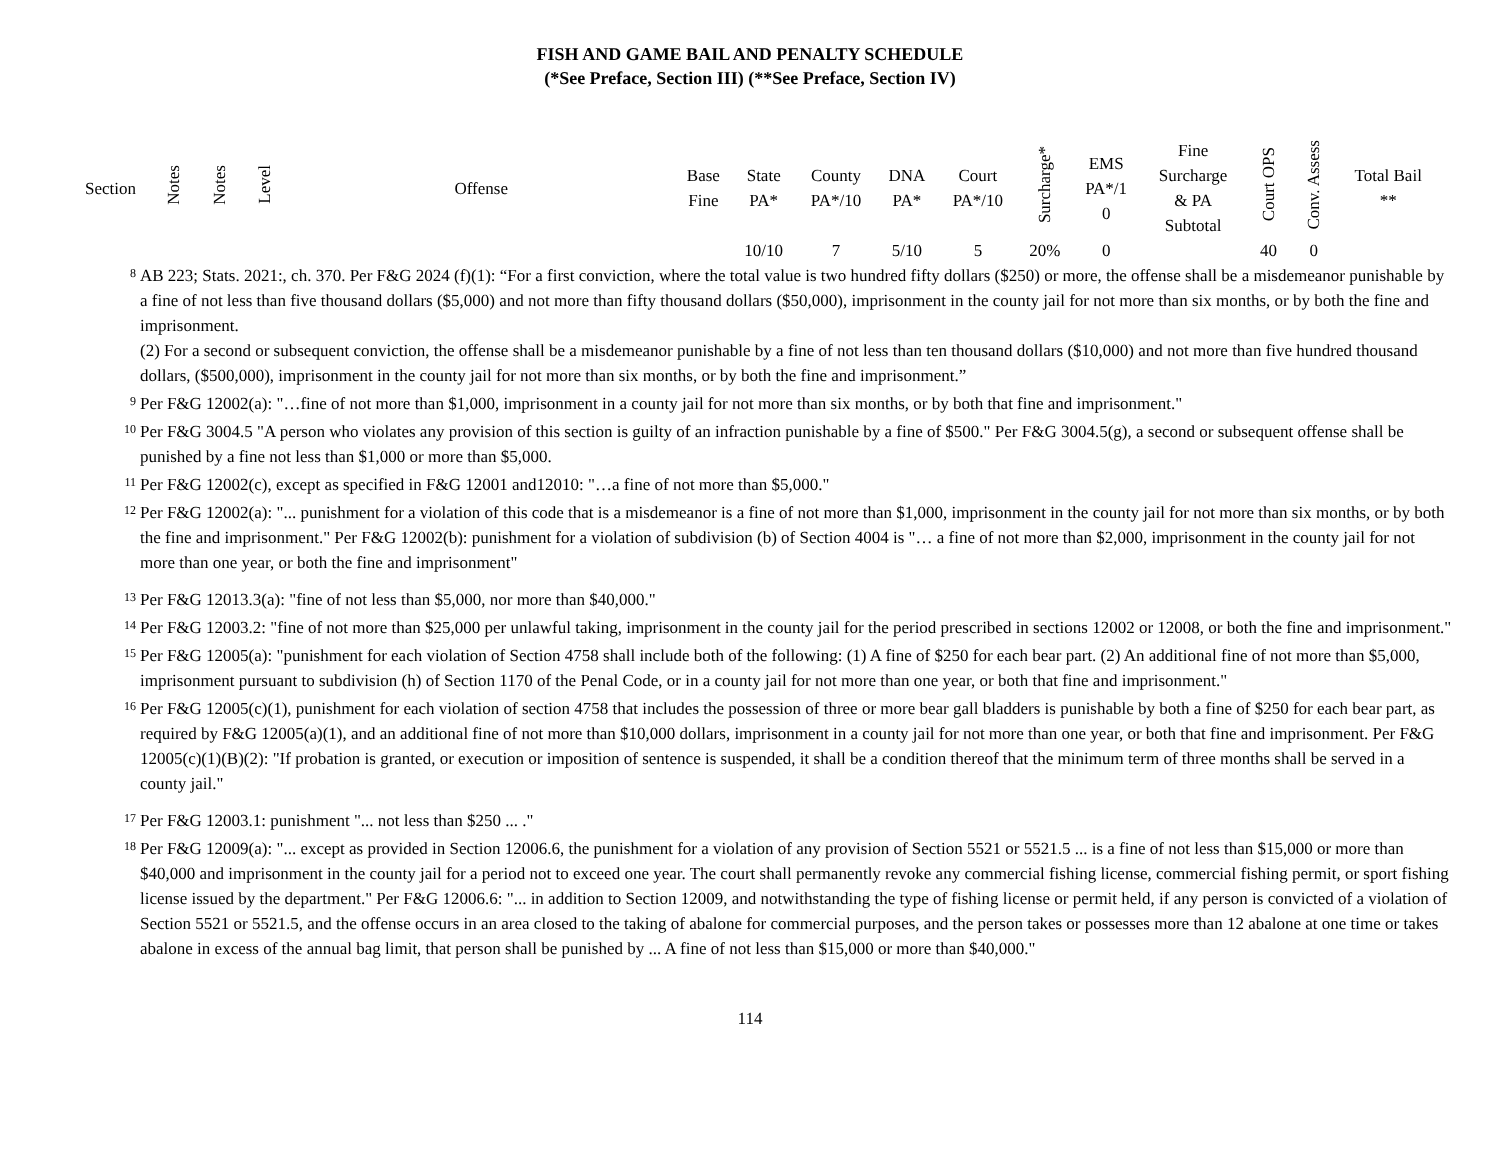FISH AND GAME BAIL AND PENALTY SCHEDULE
(*See Preface, Section III) (**See Preface, Section IV)
| Section | Notes | Notes | Level | Offense | Base Fine | State PA* | County PA*/10 | DNA PA* | Court PA*/10 | Surcharge* | EMS PA*/1 0 | Fine Surcharge & PA Subtotal | Court OPS | Conv. Assess | Total Bail ** |
| --- | --- | --- | --- | --- | --- | --- | --- | --- | --- | --- | --- | --- | --- | --- | --- |
| | | | | | | 10/10 | 7 | 5/10 | 5 | 20% | 0 | | 40 | 0 | |
<sup>8</sup>
AB 223; Stats. 2021:, ch. 370. Per F&G 2024 (f)(1): “For a first conviction, where the total value is two hundred fifty dollars ($250) or more, the offense shall be a misdemeanor punishable by a fine of not less than five thousand dollars ($5,000) and not more than fifty thousand dollars ($50,000), imprisonment in the county jail for not more than six months, or by both the fine and imprisonment.
(2) For a second or subsequent conviction, the offense shall be a misdemeanor punishable by a fine of not less than ten thousand dollars ($10,000) and not more than five hundred thousand dollars, ($500,000), imprisonment in the county jail for not more than six months, or by both the fine and imprisonment.”
<sup>9</sup>
Per F&G 12002(a): "…fine of not more than $1,000, imprisonment in a county jail for not more than six months, or by both that fine and imprisonment."
<sup>10</sup>
Per F&G 3004.5 "A person who violates any provision of this section is guilty of an infraction punishable by a fine of $500." Per F&G 3004.5(g), a second or subsequent offense shall be punished by a fine not less than $1,000 or more than $5,000.
<sup>11</sup>
Per F&G 12002(c), except as specified in F&G 12001 and12010: "…a fine of not more than $5,000."
<sup>12</sup>
Per F&G 12002(a): "... punishment for a violation of this code that is a misdemeanor is a fine of not more than $1,000, imprisonment in the county jail for not more than six months, or by both the fine and imprisonment." Per F&G 12002(b): punishment for a violation of subdivision (b) of Section 4004 is "… a fine of not more than $2,000, imprisonment in the county jail for not more than one year, or both the fine and imprisonment"
<sup>13</sup>
Per F&G 12013.3(a): "fine of not less than $5,000, nor more than $40,000."
<sup>14</sup>
Per F&G 12003.2: "fine of not more than $25,000 per unlawful taking, imprisonment in the county jail for the period prescribed in sections 12002 or 12008, or both the fine and imprisonment."
<sup>15</sup>
Per F&G 12005(a): "punishment for each violation of Section 4758 shall include both of the following: (1) A fine of $250 for each bear part. (2) An additional fine of not more than $5,000, imprisonment pursuant to subdivision (h) of Section 1170 of the Penal Code, or in a county jail for not more than one year, or both that fine and imprisonment."
<sup>16</sup>
Per F&G 12005(c)(1), punishment for each violation of section 4758 that includes the possession of three or more bear gall bladders is punishable by both a fine of $250 for each bear part, as required by F&G 12005(a)(1), and an additional fine of not more than $10,000 dollars, imprisonment in a county jail for not more than one year, or both that fine and imprisonment. Per F&G 12005(c)(1)(B)(2): "If probation is granted, or execution or imposition of sentence is suspended, it shall be a condition thereof that the minimum term of three months shall be served in a county jail."
<sup>17</sup>
Per F&G 12003.1: punishment "... not less than $250 ... ."
<sup>18</sup>
Per F&G 12009(a): "... except as provided in Section 12006.6, the punishment for a violation of any provision of Section 5521 or 5521.5 ... is a fine of not less than $15,000 or more than $40,000 and imprisonment in the county jail for a period not to exceed one year. The court shall permanently revoke any commercial fishing license, commercial fishing permit, or sport fishing license issued by the department." Per F&G 12006.6: "... in addition to Section 12009, and notwithstanding the type of fishing license or permit held, if any person is convicted of a violation of Section 5521 or 5521.5, and the offense occurs in an area closed to the taking of abalone for commercial purposes, and the person takes or possesses more than 12 abalone at one time or takes abalone in excess of the annual bag limit, that person shall be punished by ... A fine of not less than $15,000 or more than $40,000."
114